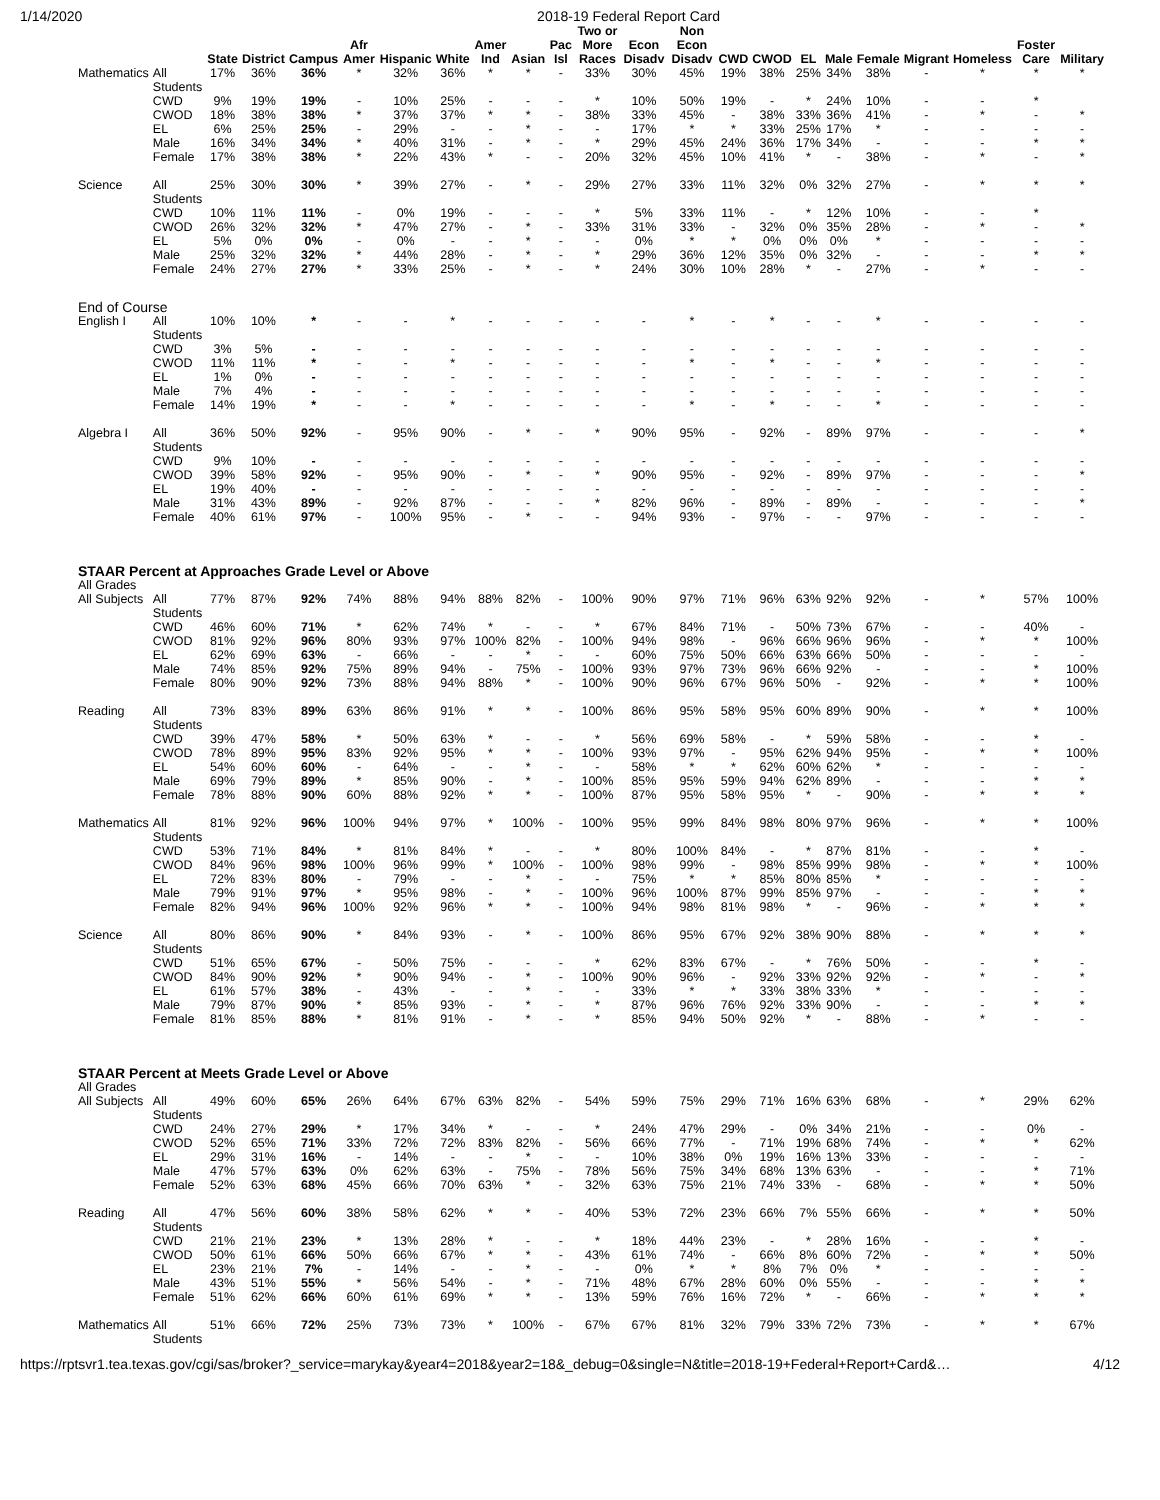1/14/2020 2018-19 Federal Report Card
| | | State | District | Campus | Afr Amer | Hispanic | White | Amer Ind | Asian | Pac Isl | Two or More Races | Econ Disadv | Non Econ Disadv | CWD | CWOD | EL | Male | Female | Migrant | Homeless | Foster Care | Military |
| --- | --- | --- | --- | --- | --- | --- | --- | --- | --- | --- | --- | --- | --- | --- | --- | --- | --- | --- | --- | --- | --- | --- |
| Mathematics | All Students | 17% | 36% | 36% | * | 32% | 36% | * | * | - | 33% | 30% | 45% | 19% | 38% | 25% | 34% | 38% | - | * | * | * |
| | CWD | 9% | 19% | 19% | - | 10% | 25% | - | - | - | * | 10% | 50% | 19% | - | * | 24% | 10% | - | - | * | |
| | CWOD | 18% | 38% | 38% | * | 37% | 37% | * | * | - | 38% | 33% | 45% | - | 38% | 33% | 36% | 41% | - | * | - | * |
| | EL | 6% | 25% | 25% | - | 29% | - | - | * | - | - | 17% | * | * | 33% | 25% | 17% | * | - | - | - | - |
| | Male | 16% | 34% | 34% | * | 40% | 31% | - | * | - | * | 29% | 45% | 24% | 36% | 17% | 34% | - | - | - | * | * |
| | Female | 17% | 38% | 38% | * | 22% | 43% | * | - | - | 20% | 32% | 45% | 10% | 41% | * | - | 38% | - | * | - | * |
| Science | All Students | 25% | 30% | 30% | * | 39% | 27% | - | * | - | 29% | 27% | 33% | 11% | 32% | 0% | 32% | 27% | - | * | * | * |
| | CWD | 10% | 11% | 11% | - | 0% | 19% | - | - | - | * | 5% | 33% | 11% | - | * | 12% | 10% | - | - | * | |
| | CWOD | 26% | 32% | 32% | * | 47% | 27% | - | * | - | 33% | 31% | 33% | - | 32% | 0% | 35% | 28% | - | * | - | * |
| | EL | 5% | 0% | 0% | - | 0% | - | - | * | - | - | 0% | * | * | 0% | 0% | 0% | * | - | - | - | - |
| | Male | 25% | 32% | 32% | * | 44% | 28% | - | * | - | * | 29% | 36% | 12% | 35% | 0% | 32% | - | - | - | * | * |
| | Female | 24% | 27% | 27% | * | 33% | 25% | - | * | - | * | 24% | 30% | 10% | 28% | * | - | 27% | - | * | - | - |
| End of Course | | | | | | | | | | | | | | | | | | | | | | |
| English I | All Students | 10% | 10% | * | - | - | * | - | - | - | - | - | * | - | * | - | - | * | - | - | - | - |
| | CWD | 3% | 5% | - | - | - | - | - | - | - | - | - | - | - | - | - | - | - | - | - | - | - |
| | CWOD | 11% | 11% | * | - | - | * | - | - | - | - | - | * | - | * | - | - | * | - | - | - | - |
| | EL | 1% | 0% | - | - | - | - | - | - | - | - | - | - | - | - | - | - | - | - | - | - | - |
| | Male | 7% | 4% | - | - | - | - | - | - | - | - | - | - | - | - | - | - | - | - | - | - | - |
| | Female | 14% | 19% | * | - | - | * | - | - | - | - | - | * | - | * | - | - | * | - | - | - | - |
| Algebra I | All Students | 36% | 50% | 92% | - | 95% | 90% | - | * | - | * | 90% | 95% | - | 92% | - | 89% | 97% | - | - | - | * |
| | CWD | 9% | 10% | - | - | - | - | - | - | - | - | - | - | - | - | - | - | - | - | - | - | - |
| | CWOD | 39% | 58% | 92% | - | 95% | 90% | - | * | - | * | 90% | 95% | - | 92% | - | 89% | 97% | - | - | - | * |
| | EL | 19% | 40% | - | - | - | - | - | - | - | - | - | - | - | - | - | - | - | - | - | - | - |
| | Male | 31% | 43% | 89% | - | 92% | 87% | - | - | - | * | 82% | 96% | - | 89% | - | 89% | - | - | - | - | * |
| | Female | 40% | 61% | 97% | - | 100% | 95% | - | * | - | - | 94% | 93% | - | 97% | - | - | 97% | - | - | - | - |
| STAAR Percent at Approaches Grade Level or Above | | | | | | | | | | | | | | | | | | | | | | |
| All Grades | | | | | | | | | | | | | | | | | | | | | | |
| All Subjects | All Students | 77% | 87% | 92% | 74% | 88% | 94% | 88% | 82% | - | 100% | 90% | 97% | 71% | 96% | 63% | 92% | 92% | - | * | 57% | 100% |
| | CWD | 46% | 60% | 71% | * | 62% | 74% | * | - | - | * | 67% | 84% | 71% | - | 50% | 73% | 67% | - | - | 40% | - |
| | CWOD | 81% | 92% | 96% | 80% | 93% | 97% | 100% | 82% | - | 100% | 94% | 98% | - | 96% | 66% | 96% | 96% | - | * | * | 100% |
| | EL | 62% | 69% | 63% | - | 66% | - | - | * | - | - | 60% | 75% | 50% | 66% | 63% | 66% | 50% | - | - | - | - |
| | Male | 74% | 85% | 92% | 75% | 89% | 94% | - | 75% | - | 100% | 93% | 97% | 73% | 96% | 66% | 92% | - | - | - | * | 100% |
| | Female | 80% | 90% | 92% | 73% | 88% | 94% | 88% | * | - | 100% | 90% | 96% | 67% | 96% | 50% | - | 92% | - | * | * | 100% |
| Reading | All Students | 73% | 83% | 89% | 63% | 86% | 91% | * | * | - | 100% | 86% | 95% | 58% | 95% | 60% | 89% | 90% | - | * | * | 100% |
| | CWD | 39% | 47% | 58% | * | 50% | 63% | * | - | - | * | 56% | 69% | 58% | - | * | 59% | 58% | - | - | * | - |
| | CWOD | 78% | 89% | 95% | 83% | 92% | 95% | * | * | - | 100% | 93% | 97% | - | 95% | 62% | 94% | 95% | - | * | * | 100% |
| | EL | 54% | 60% | 60% | - | 64% | - | - | * | - | - | 58% | * | * | 62% | 60% | 62% | * | - | - | - | - |
| | Male | 69% | 79% | 89% | * | 85% | 90% | - | * | - | 100% | 85% | 95% | 59% | 94% | 62% | 89% | - | - | - | * | * |
| | Female | 78% | 88% | 90% | 60% | 88% | 92% | * | * | - | 100% | 87% | 95% | 58% | 95% | * | - | 90% | - | * | * | * |
| Mathematics | All Students | 81% | 92% | 96% | 100% | 94% | 97% | * | 100% | - | 100% | 95% | 99% | 84% | 98% | 80% | 97% | 96% | - | * | * | 100% |
| | CWD | 53% | 71% | 84% | * | 81% | 84% | * | - | - | * | 80% | 100% | 84% | - | * | 87% | 81% | - | - | * | - |
| | CWOD | 84% | 96% | 98% | 100% | 96% | 99% | * | 100% | - | 100% | 98% | 99% | - | 98% | 85% | 99% | 98% | - | * | * | 100% |
| | EL | 72% | 83% | 80% | - | 79% | - | - | * | - | - | 75% | * | * | 85% | 80% | 85% | * | - | - | - | - |
| | Male | 79% | 91% | 97% | * | 95% | 98% | - | * | - | 100% | 96% | 100% | 87% | 99% | 85% | 97% | - | - | - | * | * |
| | Female | 82% | 94% | 96% | 100% | 92% | 96% | * | * | - | 100% | 94% | 98% | 81% | 98% | * | - | 96% | - | * | * | * |
| Science | All Students | 80% | 86% | 90% | * | 84% | 93% | - | * | - | 100% | 86% | 95% | 67% | 92% | 38% | 90% | 88% | - | * | * | * |
| | CWD | 51% | 65% | 67% | - | 50% | 75% | - | - | - | * | 62% | 83% | 67% | - | * | 76% | 50% | - | - | * | - |
| | CWOD | 84% | 90% | 92% | * | 90% | 94% | - | * | - | 100% | 90% | 96% | - | 92% | 33% | 92% | 92% | - | * | - | * |
| | EL | 61% | 57% | 38% | - | 43% | - | - | * | - | - | 33% | * | * | 33% | 38% | 33% | * | - | - | - | - |
| | Male | 79% | 87% | 90% | * | 85% | 93% | - | * | - | * | 87% | 96% | 76% | 92% | 33% | 90% | - | - | - | * | * |
| | Female | 81% | 85% | 88% | * | 81% | 91% | - | * | - | * | 85% | 94% | 50% | 92% | * | - | 88% | - | * | - | - |
| STAAR Percent at Meets Grade Level or Above | | | | | | | | | | | | | | | | | | | | | | |
| All Grades | | | | | | | | | | | | | | | | | | | | | | |
| All Subjects | All Students | 49% | 60% | 65% | 26% | 64% | 67% | 63% | 82% | - | 54% | 59% | 75% | 29% | 71% | 16% | 63% | 68% | - | * | 29% | 62% |
| | CWD | 24% | 27% | 29% | * | 17% | 34% | * | - | - | * | 24% | 47% | 29% | - | 0% | 34% | 21% | - | - | 0% | - |
| | CWOD | 52% | 65% | 71% | 33% | 72% | 72% | 83% | 82% | - | 56% | 66% | 77% | - | 71% | 19% | 68% | 74% | - | * | * | 62% |
| | EL | 29% | 31% | 16% | - | 14% | - | - | * | - | - | 10% | 38% | 0% | 19% | 16% | 13% | 33% | - | - | - | - |
| | Male | 47% | 57% | 63% | 0% | 62% | 63% | - | 75% | - | 78% | 56% | 75% | 34% | 68% | 13% | 63% | - | - | - | * | 71% |
| | Female | 52% | 63% | 68% | 45% | 66% | 70% | 63% | * | - | 32% | 63% | 75% | 21% | 74% | 33% | - | 68% | - | * | * | 50% |
| Reading | All Students | 47% | 56% | 60% | 38% | 58% | 62% | * | * | - | 40% | 53% | 72% | 23% | 66% | 7% | 55% | 66% | - | * | * | 50% |
| | CWD | 21% | 21% | 23% | * | 13% | 28% | * | - | - | * | 18% | 44% | 23% | - | * | 28% | 16% | - | - | * | - |
| | CWOD | 50% | 61% | 66% | 50% | 66% | 67% | * | * | - | 43% | 61% | 74% | - | 66% | 8% | 60% | 72% | - | * | * | 50% |
| | EL | 23% | 21% | 7% | - | 14% | - | - | * | - | - | 0% | * | * | 8% | 7% | 0% | * | - | - | - | - |
| | Male | 43% | 51% | 55% | * | 56% | 54% | - | * | - | 71% | 48% | 67% | 28% | 60% | 0% | 55% | - | - | - | * | * |
| | Female | 51% | 62% | 66% | 60% | 61% | 69% | * | * | - | 13% | 59% | 76% | 16% | 72% | * | - | 66% | - | * | * | * |
| Mathematics | All Students | 51% | 66% | 72% | 25% | 73% | 73% | * | 100% | - | 67% | 67% | 81% | 32% | 79% | 33% | 72% | 73% | - | * | * | 67% |
https://rptsvr1.tea.texas.gov/cgi/sas/broker?_service=marykay&year4=2018&year2=18&_debug=0&single=N&title=2018-19+Federal+Report+Card&… 4/12